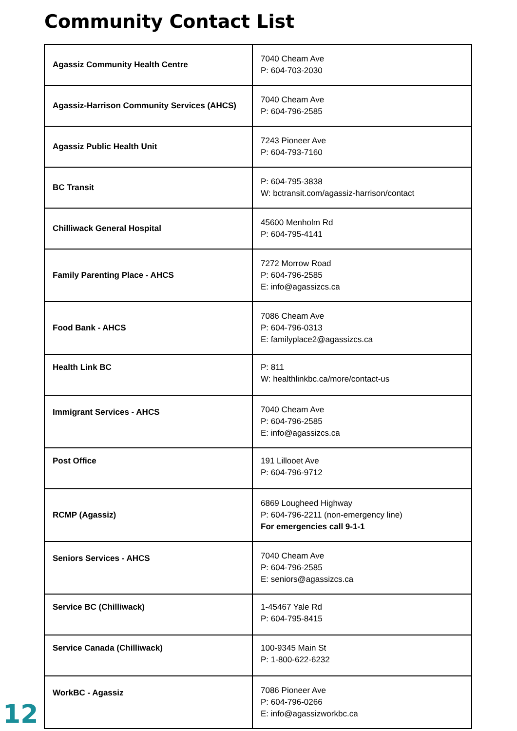Community Contact List
| Agassiz Community Health Centre | 7040 Cheam Ave P: 604-703-2030 |
| Agassiz-Harrison Community Services (AHCS) | 7040 Cheam Ave P: 604-796-2585 |
| Agassiz Public Health Unit | 7243 Pioneer Ave P: 604-793-7160 |
| BC Transit | P: 604-795-3838 W: bctransit.com/agassiz-harrison/contact |
| Chilliwack General Hospital | 45600 Menholm Rd P: 604-795-4141 |
| Family Parenting Place - AHCS | 7272 Morrow Road P: 604-796-2585 E: info@agassizcs.ca |
| Food Bank - AHCS | 7086 Cheam Ave P: 604-796-0313 E: familyplace2@agassizcs.ca |
| Health Link BC | P: 811 W: healthlinkbc.ca/more/contact-us |
| Immigrant Services - AHCS | 7040 Cheam Ave P: 604-796-2585 E: info@agassizcs.ca |
| Post Office | 191 Lillooet Ave P: 604-796-9712 |
| RCMP (Agassiz) | 6869 Lougheed Highway P: 604-796-2211 (non-emergency line) For emergencies call 9-1-1 |
| Seniors Services - AHCS | 7040 Cheam Ave P: 604-796-2585 E: seniors@agassizcs.ca |
| Service BC (Chilliwack) | 1-45467 Yale Rd P: 604-795-8415 |
| Service Canada (Chilliwack) | 100-9345 Main St P: 1-800-622-6232 |
| WorkBC - Agassiz | 7086 Pioneer Ave P: 604-796-0266 E: info@agassizworkbc.ca |
12